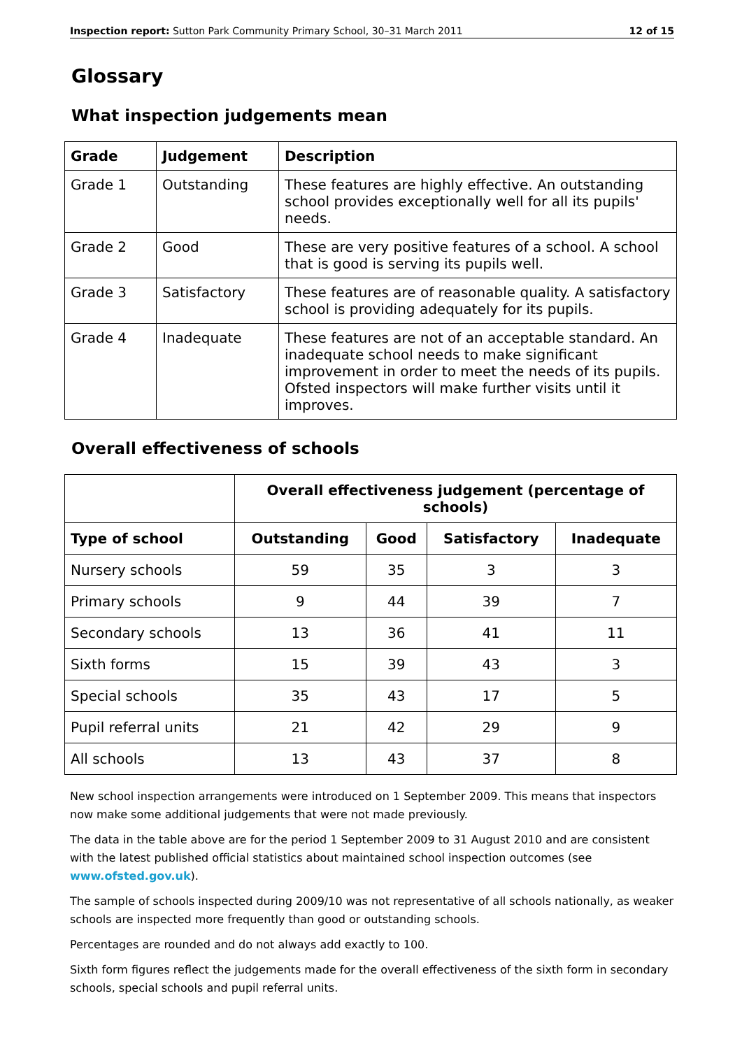Inspection report: Sutton Park Community Primary School, 30–31 March 2011 12 of 15
Glossary
What inspection judgements mean
| Grade | Judgement | Description |
| --- | --- | --- |
| Grade 1 | Outstanding | These features are highly effective. An outstanding school provides exceptionally well for all its pupils' needs. |
| Grade 2 | Good | These are very positive features of a school. A school that is good is serving its pupils well. |
| Grade 3 | Satisfactory | These features are of reasonable quality. A satisfactory school is providing adequately for its pupils. |
| Grade 4 | Inadequate | These features are not of an acceptable standard. An inadequate school needs to make significant improvement in order to meet the needs of its pupils. Ofsted inspectors will make further visits until it improves. |
Overall effectiveness of schools
| | Overall effectiveness judgement (percentage of schools) | | | |
| --- | --- | --- | --- | --- |
| Type of school | Outstanding | Good | Satisfactory | Inadequate |
| Nursery schools | 59 | 35 | 3 | 3 |
| Primary schools | 9 | 44 | 39 | 7 |
| Secondary schools | 13 | 36 | 41 | 11 |
| Sixth forms | 15 | 39 | 43 | 3 |
| Special schools | 35 | 43 | 17 | 5 |
| Pupil referral units | 21 | 42 | 29 | 9 |
| All schools | 13 | 43 | 37 | 8 |
New school inspection arrangements were introduced on 1 September 2009. This means that inspectors now make some additional judgements that were not made previously.
The data in the table above are for the period 1 September 2009 to 31 August 2010 and are consistent with the latest published official statistics about maintained school inspection outcomes (see www.ofsted.gov.uk).
The sample of schools inspected during 2009/10 was not representative of all schools nationally, as weaker schools are inspected more frequently than good or outstanding schools.
Percentages are rounded and do not always add exactly to 100.
Sixth form figures reflect the judgements made for the overall effectiveness of the sixth form in secondary schools, special schools and pupil referral units.